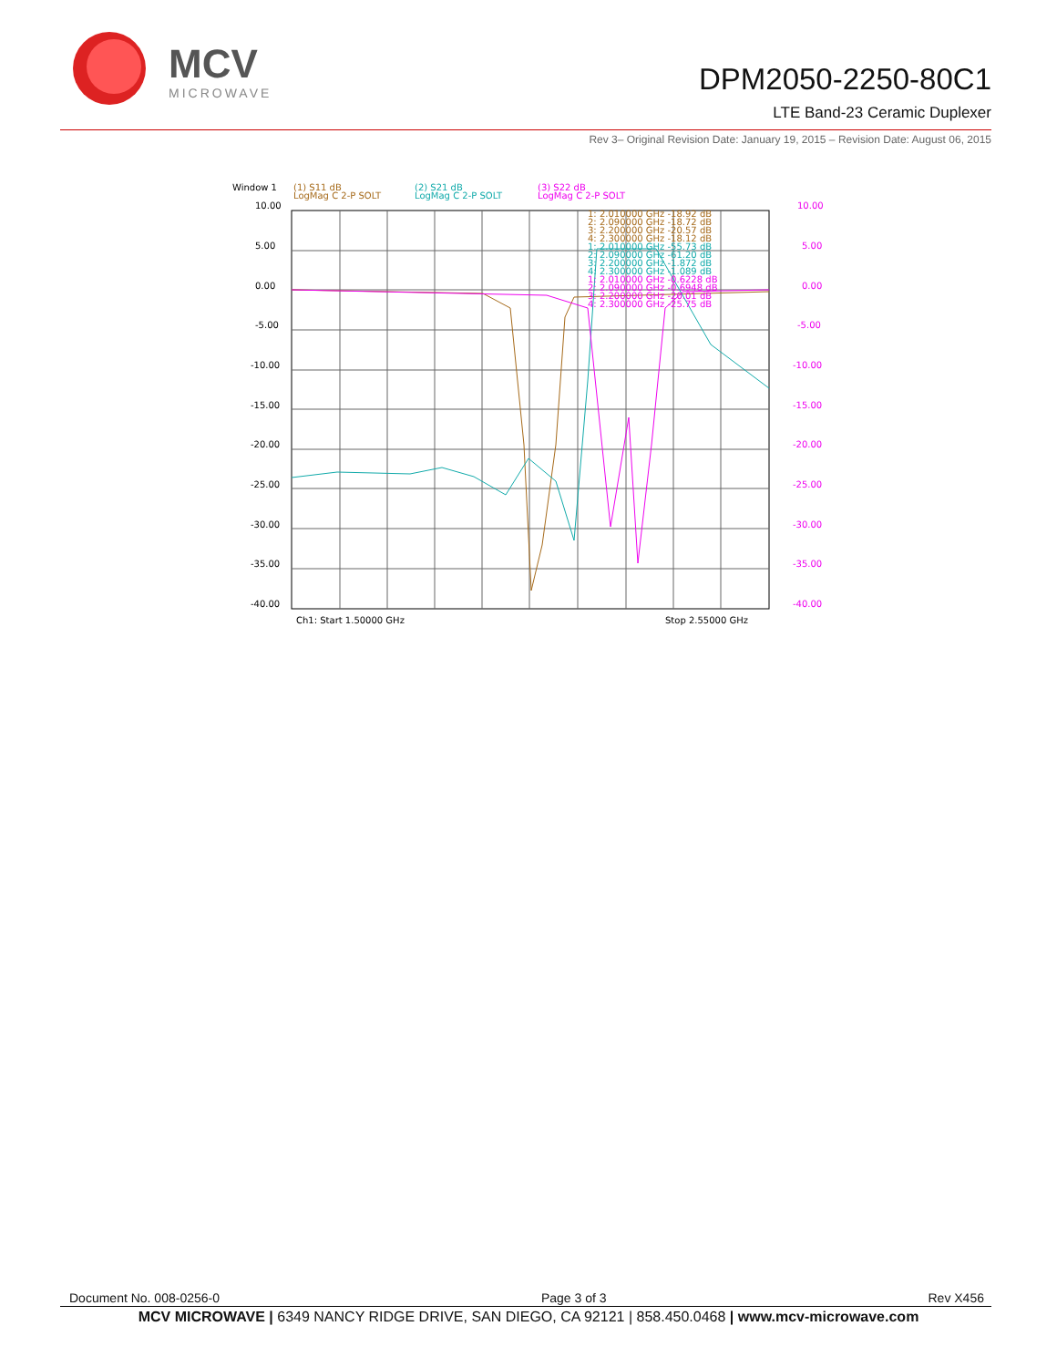MCV
MICROWAVE
DPM2050-2250-80C1
LTE Band-23 Ceramic Duplexer
Rev 3– Original Revision Date: January 19, 2015 – Revision Date: August 06, 2015
Window 1
(1) S11 dB
LogMag C 2-P SOLT
(2) S21 dB
LogMag C 2-P SOLT
(3) S22 dB
LogMag C 2-P SOLT
10.00
5.00
0.00
-5.00
-10.00
-15.00
-20.00
-25.00
-30.00
-35.00
-40.00
10.00
5.00
0.00
-5.00
-10.00
-15.00
-20.00
-25.00
-30.00
-35.00
-40.00
1: 2.010000 GHz -18.92 dB
2: 2.090000 GHz -18.72 dB
3: 2.200000 GHz -20.57 dB
4: 2.300000 GHz -18.12 dB
1: 2.010000 GHz -55.73 dB
2: 2.090000 GHz -61.20 dB
3: 2.200000 GHz -1.872 dB
4: 2.300000 GHz -1.089 dB
1: 2.010000 GHz -0.6228 dB
2: 2.090000 GHz -0.6948 dB
3: 2.200000 GHz -20.01 dB
4: 2.300000 GHz -25.75 dB
Ch1: Start 1.50000 GHz
Stop 2.55000 GHz
Document No. 008-0256-0 Page 3 of 3 Rev X456
MCV MICROWAVE | 6349 NANCY RIDGE DRIVE, SAN DIEGO, CA 92121 | 858.450.0468 | www.mcv-microwave.com